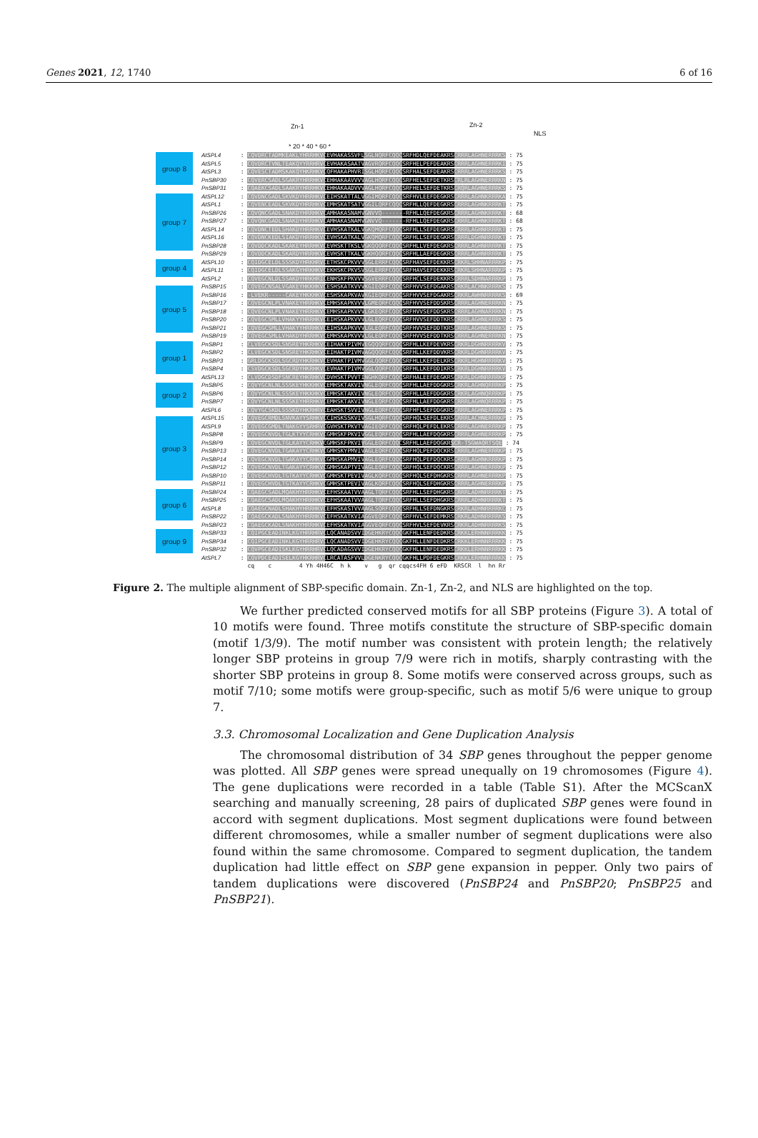Genes 2021, 12, 1740 6 of 16
group 8
group 7
group 4
group 5
group 1
group 2
group 3
group 6
group 9
Zn-1 Zn-2
NLS
* 20 * 40 * 60 *
AtSPL4 : CQVDRCTADMKEAKLYHRRHKVCEVHAKASSVFLSGLNQRFCQQCSRFHDLQEFDEAKRSCRRRLAGHNERRRKS : 75
AtSPL5 : CQVDRCTVNLTEAKQYYRRHRVCEVHAKASAATVAGVRQRFCQQCSRFHELPEFDEAKRSCRRRLAGHNERRRKI : 75
AtSPL3 : CQVESCTADMSKAKQYHKRHKVCQFHAKAPHVRISGLHQRFCQQCSRFHALSEFDEAKRSCRRRLAGHNERRRKS : 75
PnSBP30 : CQVERCSADLSGAKRYHRRHKVCEHHAKAAVVVVAGLHQRFCQQCSRFHELSEFDETKRSCRLRLAGHNERRRKN : 75
PnSBP31 : CQAEKCSADLSAAKRYHRRHKVCEHHAKAADVVVAGLHQRFCQQCSRFHELSEFDETKRSCRQRLAGHNERRRKS : 75
AtSPL12 : CQVDNCGADLSKVKDYHRRHKVCEIHSKATTALVGGIMQRFCQQCSRFHVLEEFDEGKRSCRRRLAGHNKRRRKA : 75
AtSPL1 : CQVENCEADLSKVKDYHRRHKVCEMHSKATSATVGGILQRFCQQCSRFHLLQEFDEGKRSCRRRLAGHNKRRRKT : 75
PnSBP26 : CQVQNCGADLSNAKDYHRRHKVCAMHAKASNAMVGNVVQ-------RFHLLQEFDEGKRSCRRRLAGHNKRRRKT : 68
PnSBP27 : CQVQNCGADLSNAKDYHRRHKVCAMHAKASNAMVGNVVQ-------RFHLLQEFDEGKRSCRRRLAGHNKRRRKT : 68
AtSPL14 : CQVDNCTEDLSHAKDYHRRHKVCEVHSKATKALVGKQMQRFCQQCSRFHLLSEFDEGKRSCRRRLAGHNRRRRKT : 75
AtSPL16 : CQVDNCKEDLSIAKDYHRRHKVCEVHSKATKALVGKQMQRFCQQCSRFHLLSEFDEGKRSCRRRLDGHNRRRRKT : 75
PnSBP28 : CQVDDCKADLSKAKEYHRRHKVCEVHSKTTKSLVGKQQQRFCQQCSRFHLLVEFDEGKRSCRRRLAGHNRRRRKT : 75
PnSBP29 : CQVDDCKADLSKARDYHRRHKVCEVHSKTTKALVGKHQQRFCQQCSRFHLLAEFDEGKRSCRRRLAGHNRRRRKT : 75
AtSPL10 : CQIDGCELDLSSSKDYHRKHRVCETHSKCPKVVVSGLERRFCQQCSRFHAVSEFDEKKRSCRKRLSHHNARRRKP : 75
AtSPL11 : CQIDGCELDLSSAKGYHRKHKVCEKHSKCPKVSVSGLERRFCQQCSRFHAVSEFDEKKRSCRKRLSHHNARRRKP : 75
AtSPL2 : CQVEGCNLDLSSAKDYHRKHRICENHSKFPKVVVSGVERRFCQQCSRFHCLSEFDEKKRSCRRRLSDHNARRRKP : 75
PnSBP15 : CQVEGCNSALVGAKEYHKKHKVCESHSKATKVVVKGIEQRFCQQCSRFHVVSEFDGAKRSCRKRLACHNKRRRKS : 75
PnSBP16 : -LVEKR-----CAKEYHKKHKVCESHSKAPKVAVKGIEQRFCQQCSRFHVVSEFDGAKRSCRKRLAWHNRRRRKS : 69
PnSBP17 : CQVEGCNLPLVNAKEYHRRHKVCEMHSKAPKVVVLGMEQRFCQQCSRFHVVSEFDDSKRSCRRRLAGHNERRRKN : 75
PnSBP18 : CQVEGCNLPLVNAKEYHRRHKVCEMHSKAPKVVVLGKEQRFCQQCSRFHVVSEFDDSKRSCRRRLAGHNARRRKN : 75
PnSBP20 : CQVEGCSMLLVHAKYYHRRHKVCEIHSKAPKVVVLGLEQRFCQQCSRFHVVSEFDDTKRSCRRRLAGHNERRRKS : 75
PnSBP21 : CQVEGCSMLLVHAKYYHRRHKVCEIHSKAPKVVVLGLEQRFCQQCSRFHVVSEFDDTKRSCRRRLAGHNERRRKS : 75
PnSBP19 : CQVEGCSMLLVHAKDYHRRHKVCEMHSKAPKVVVLGLEQRFCQQCSRFHVVSEFDDTKRSCRRRLAGHNERRRKN : 75
PnSBP1 : CLVEGCKSDLSNSREYHKRHKVCEIHAKTPIVMVEGQQQRFCQQCSRFHLLKEFDEVKRSCRKRLDGHNRRRRKV : 75
PnSBP2 : CLVEGCKSDLSNSREYHKRHKVCEIHAKTPIVMVAGQQQRFCQQCSRFHLLKEFDDVKRSCRKRLDGHNRRRRKV : 75
PnSBP3 : GRLDGCKSDLSGCRDYHKRHKVCEVHAKTPIVMVGGLQQRFCQQCSRFHLLKEFDELKRSCRKRLHGHNRRRRKV : 75
PnSBP4 : CSVDGCKSDLSGCRDYHKRHKVCEVHAKTPIVMVGGLQQRFCQQCSRFHLLKEFDDIKRSCRKRLDGHNRRRRKV : 75
AtSPL13 : CLVDGCDSDFSNCREYHKRHKVCDVHSKTPVVTINGHKQRFCQQCSRFHALEEFDEGKRSCRKRLDGHNRRRRKP : 75
PnSBP5 : CQVYGCNLNLSSSKEYHKKHKVCEMHSKTAKVIVNGLEQRFCQQCSRFHLLAEFDDGKRSCRKRLAGHNQRRRKP : 75
PnSBP6 : CQVYGCNLNLSSSKEYHKKHKVCEMHSKTAKVIVNGLEQRFCQQCSRFHLLAEFDDGKRSCRKRLAGHNQRRRKP : 75
PnSBP7 : CQVYGCNLNLSSSKEYHRRHKVCEMHSKTAKVIVNGLEQRFCQQCSRFHLLAEFDDGKRSCRRRLAGHNQRRRKP : 75
AtSPL6 : CQVYGCSKDLSSSKDYHKRHRVCEAHSKTSVVIVNGLEQRFCQQCSRFHFLSEFDDGKRSCRRRLAGHNERRRKP : 75
AtSPL15 : CQVEGCRMDLSNVKAYYSRHKVCCIHSKSSKVIVSGLHQRFCQQCSRFHQLSEFDLEKRSCRRRLACHNERRRKP : 75
AtSPL9 : CQVEGCGMDLTNAKGYYSRHRVCGVHSKTPKVTVAGIEQRFCQQCSRFHQLPEFDLEKRSCRRRLAGHNERRRKP : 75
PnSBP8 : CQVEGCNVDLTGLKTYYCRHKVCGMHSKFPKVIVGGLEQRFCQQCSRFHLLAEFDQGKRSCRRRLAGHNERRRKP : 75
PnSBP9 : CQVEGCNVDLTGLKAYYCRHKVCGMHSKFPKVIVGGLEQRFCQQCSRFHLLAEFDQGKRSCR-TSGWAQRTSQE : 74
PnSBP13 : CQVEGCNVDLTGAKAYYCRHKVCGMHSKYPMVIVAGLEQRFCQQCSRFHQLPEFDQCKRSCRRRLAGHNERRRKP : 75
PnSBP14 : CQVEGCNVDLTGAKAYYCRHKVCGMHSKAPMVIVAGLEQRFCQQCSRFHQLPEFDQCKRSCRRRLAGHNKRRRKP : 75
PnSBP12 : CQVEGCNVDLTGAKAYYCRHKVCGMHSKAPTVIVAGLEQRFCQQCSRFHQLSEFDQCKRSCRRRLAGHNERRRKP : 75
PnSBP10 : CQVEGCHVDLTGTKAYYCRHKVCGMHSKTPEVIVAGLKQRFCQQCSRFHQLSEFDHGKRSCRRRLAGHNERRRKP : 75
PnSBP11 : CQVEGCHVDLTGTKAYYCRHKVCGMHSKTPEVIVAGLKQRFCQQCSRFHQLSEFDHGKRSCRRRLAGHNERRRKP : 75
PnSBP24 : CQAEGCSADLMQAKHYHRRHKVCEFHSKAATVVAAGLTQRFCQQCSRFHLLSEFDHGKRSCRRRLADHNRRRRKT : 75
PnSBP25 : CQAEGCSADLMQAKHYHRRHKVCEFHSKAATVVAAGLTQRFCQQCSRFHLLSEFDHGKRSCRRRLADHNRRRRKT : 75
AtSPL8 : CQAEGCNADLSHAKHYHRRHKVCEFHSKASTVVAAGLSQRFCQQCSRFHLLSEFDNGKRSCRKRLADHNRRRRKC : 75
PnSBP22 : CQAEGCKADLSNAKHYHRRHKVCEFHSKATKVIAGGVEQRFCQQCSRFHVLSEFDEMKRSCRKRLADHNRRRRKS : 75
PnSBP23 : CQAEGCKADLSNAKHYHRRHKVCEFHSKATKVIAGGVEQRFCQQCSRFHVLSEFDEVKRSCRKRLADHNRRRRKS : 75
PnSBP33 : CQIPGCEADINKLKGYHRRHRVCLQCANADSVVIDGEHKRYCQQCGKFHLLENFDEDKRSCRKKLERHNNRRRKK : 75
PnSBP34 : CQIPGCEADINKLKGYHRRHRVCLQCANADSVVIDGEHKRYCQQCGKFHLLENFDEDKRSCRKKLERHNNRRRKK : 75
PnSBP32 : CQVPGCEADISKLKGYHRRHRVCLQCADAGSVVIDGEHKRYCQQCGKFHLLENFDEDKRSCRKKLERHNNRRRKK : 75
AtSPL7 : CQVPDCEADISELKGYHKRHRVCLRCATASFVVLDGENKRYCQQCGKFHLLPDFDEGKRSCRKKLERHNNRRRKK : 75
cq c 4 Yh 4H46C h k v g qr cqqcs4FH 6 eFD KRSCR l hn Rr
Figure 2. The multiple alignment of SBP-specific domain. Zn-1, Zn-2, and NLS are highlighted on the top.
We further predicted conserved motifs for all SBP proteins (Figure 3). A total of 10 motifs were found. Three motifs constitute the structure of SBP-specific domain (motif 1/3/9). The motif number was consistent with protein length; the relatively longer SBP proteins in group 7/9 were rich in motifs, sharply contrasting with the shorter SBP proteins in group 8. Some motifs were conserved across groups, such as motif 7/10; some motifs were group-specific, such as motif 5/6 were unique to group 7.
3.3. Chromosomal Localization and Gene Duplication Analysis
The chromosomal distribution of 34 SBP genes throughout the pepper genome was plotted. All SBP genes were spread unequally on 19 chromosomes (Figure 4). The gene duplications were recorded in a table (Table S1). After the MCScanX searching and manually screening, 28 pairs of duplicated SBP genes were found in accord with segment duplications. Most segment duplications were found between different chromosomes, while a smaller number of segment duplications were also found within the same chromosome. Compared to segment duplication, the tandem duplication had little effect on SBP gene expansion in pepper. Only two pairs of tandem duplications were discovered (PnSBP24 and PnSBP20; PnSBP25 and PnSBP21).